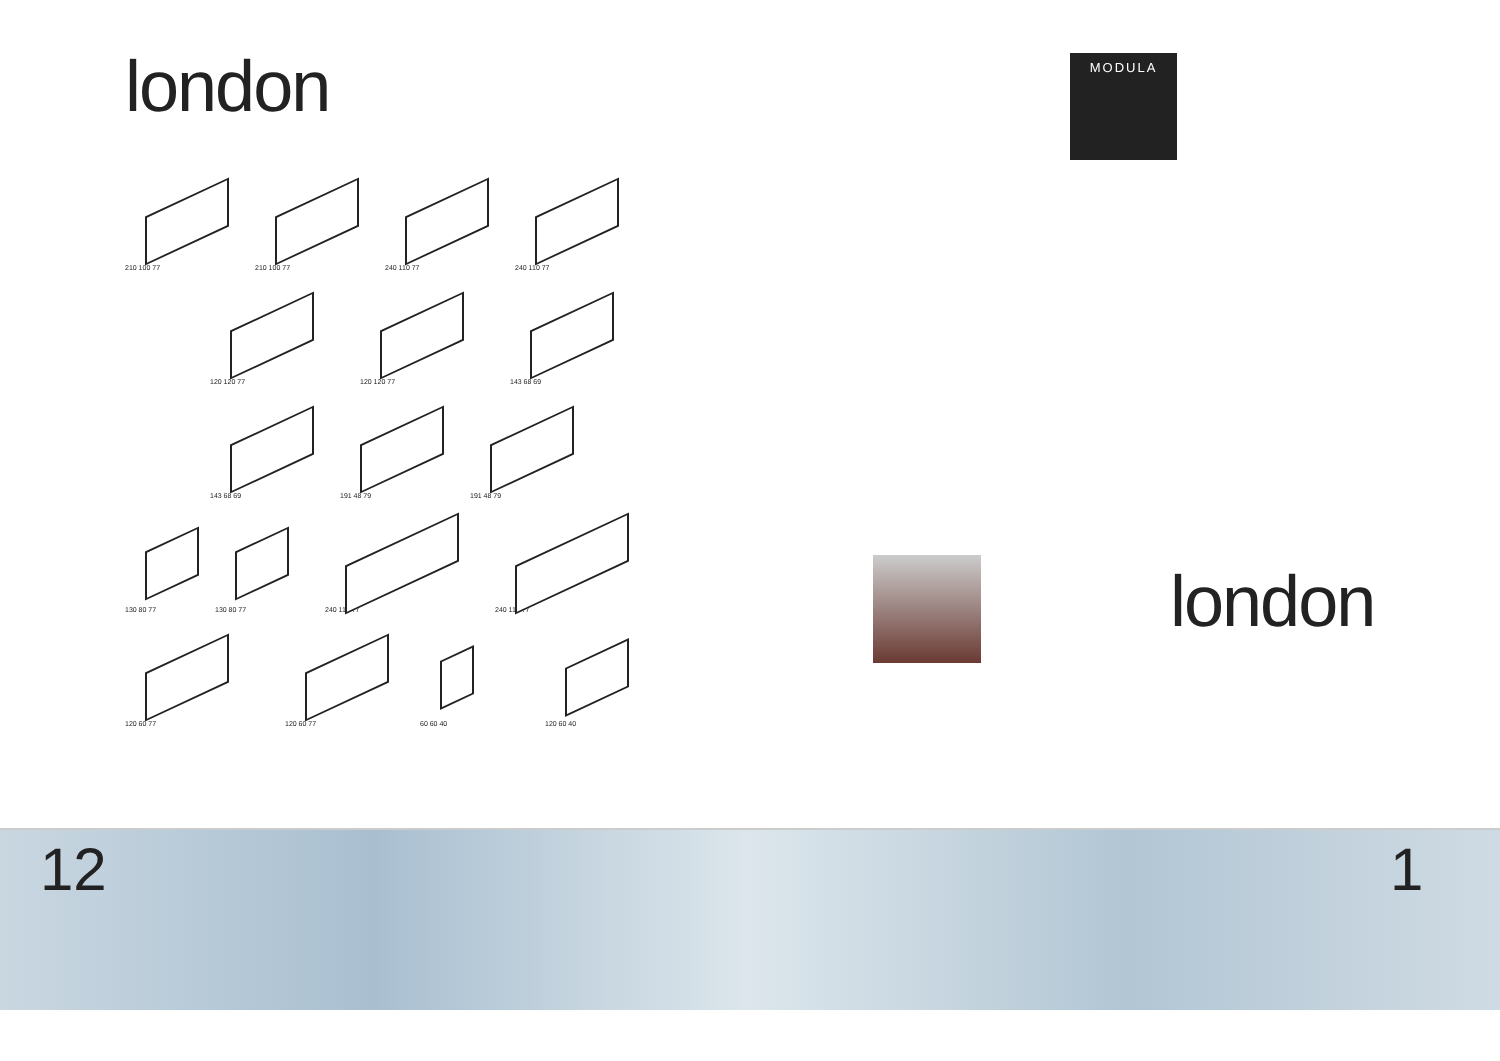london
210 100 77 210 100 77 240 110 77 240 110 77
120 120 77 120 120 77 143 68 69
143 68 69 191 48 79 191 48 79
130 80 77 130 80 77 240 110 77 240 110 77
120 60 77 120 60 77 60 60 40 120 60 40
MODULA
london
12 1